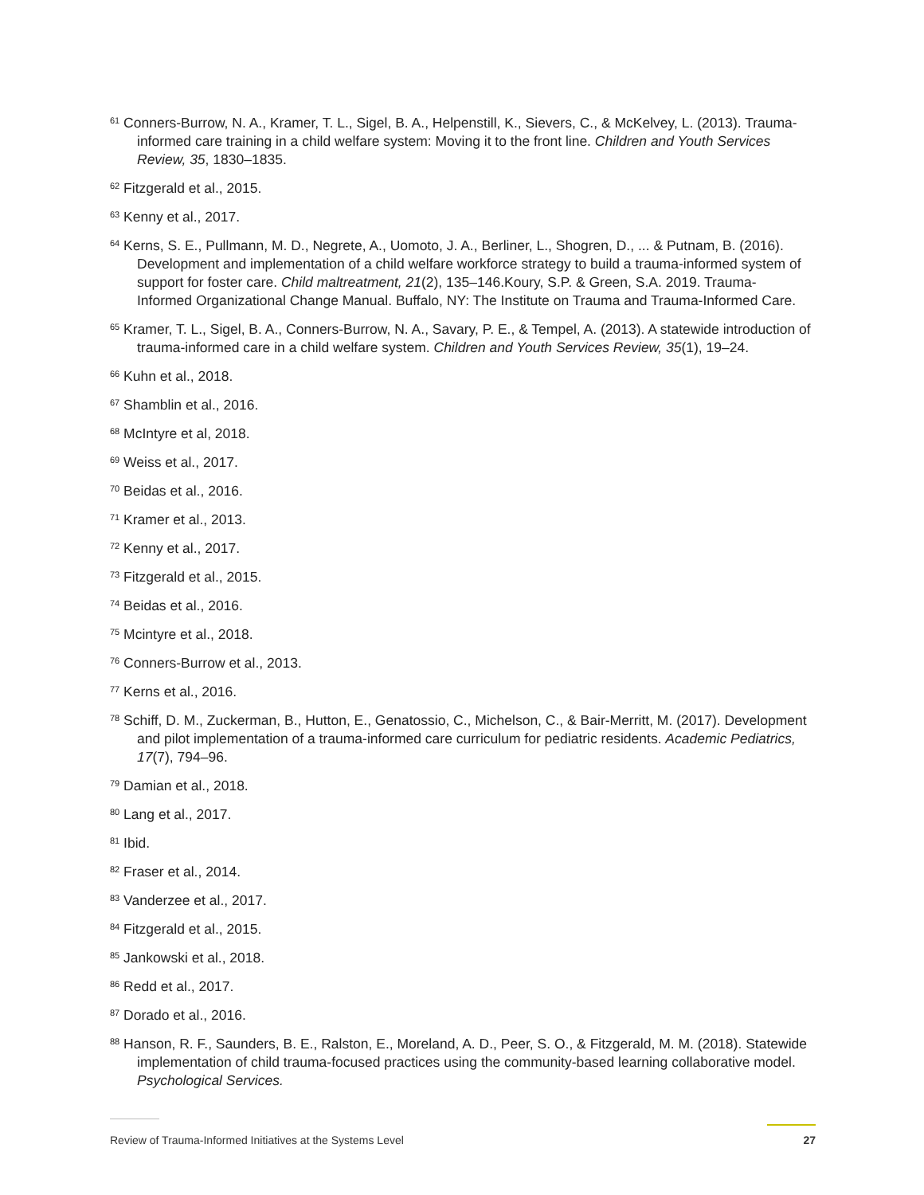<sup>61</sup> Conners-Burrow, N. A., Kramer, T. L., Sigel, B. A., Helpenstill, K., Sievers, C., & McKelvey, L. (2013). Trauma-informed care training in a child welfare system: Moving it to the front line. Children and Youth Services Review, 35, 1830–1835.
<sup>62</sup> Fitzgerald et al., 2015.
<sup>63</sup> Kenny et al., 2017.
<sup>64</sup> Kerns, S. E., Pullmann, M. D., Negrete, A., Uomoto, J. A., Berliner, L., Shogren, D., ... & Putnam, B. (2016). Development and implementation of a child welfare workforce strategy to build a trauma-informed system of support for foster care. Child maltreatment, 21(2), 135–146.Koury, S.P. & Green, S.A. 2019. Trauma-Informed Organizational Change Manual. Buffalo, NY: The Institute on Trauma and Trauma-Informed Care.
<sup>65</sup> Kramer, T. L., Sigel, B. A., Conners-Burrow, N. A., Savary, P. E., & Tempel, A. (2013). A statewide introduction of trauma-informed care in a child welfare system. Children and Youth Services Review, 35(1), 19–24.
<sup>66</sup> Kuhn et al., 2018.
<sup>67</sup> Shamblin et al., 2016.
<sup>68</sup> McIntyre et al, 2018.
<sup>69</sup> Weiss et al., 2017.
<sup>70</sup> Beidas et al., 2016.
<sup>71</sup> Kramer et al., 2013.
<sup>72</sup> Kenny et al., 2017.
<sup>73</sup> Fitzgerald et al., 2015.
<sup>74</sup> Beidas et al., 2016.
<sup>75</sup> Mcintyre et al., 2018.
<sup>76</sup> Conners-Burrow et al., 2013.
<sup>77</sup> Kerns et al., 2016.
<sup>78</sup> Schiff, D. M., Zuckerman, B., Hutton, E., Genatossio, C., Michelson, C., & Bair-Merritt, M. (2017). Development and pilot implementation of a trauma-informed care curriculum for pediatric residents. Academic Pediatrics, 17(7), 794–96.
<sup>79</sup> Damian et al., 2018.
<sup>80</sup> Lang et al., 2017.
<sup>81</sup> Ibid.
<sup>82</sup> Fraser et al., 2014.
<sup>83</sup> Vanderzee et al., 2017.
<sup>84</sup> Fitzgerald et al., 2015.
<sup>85</sup> Jankowski et al., 2018.
<sup>86</sup> Redd et al., 2017.
<sup>87</sup> Dorado et al., 2016.
<sup>88</sup> Hanson, R. F., Saunders, B. E., Ralston, E., Moreland, A. D., Peer, S. O., & Fitzgerald, M. M. (2018). Statewide implementation of child trauma-focused practices using the community-based learning collaborative model. Psychological Services.
Review of Trauma-Informed Initiatives at the Systems Level 27